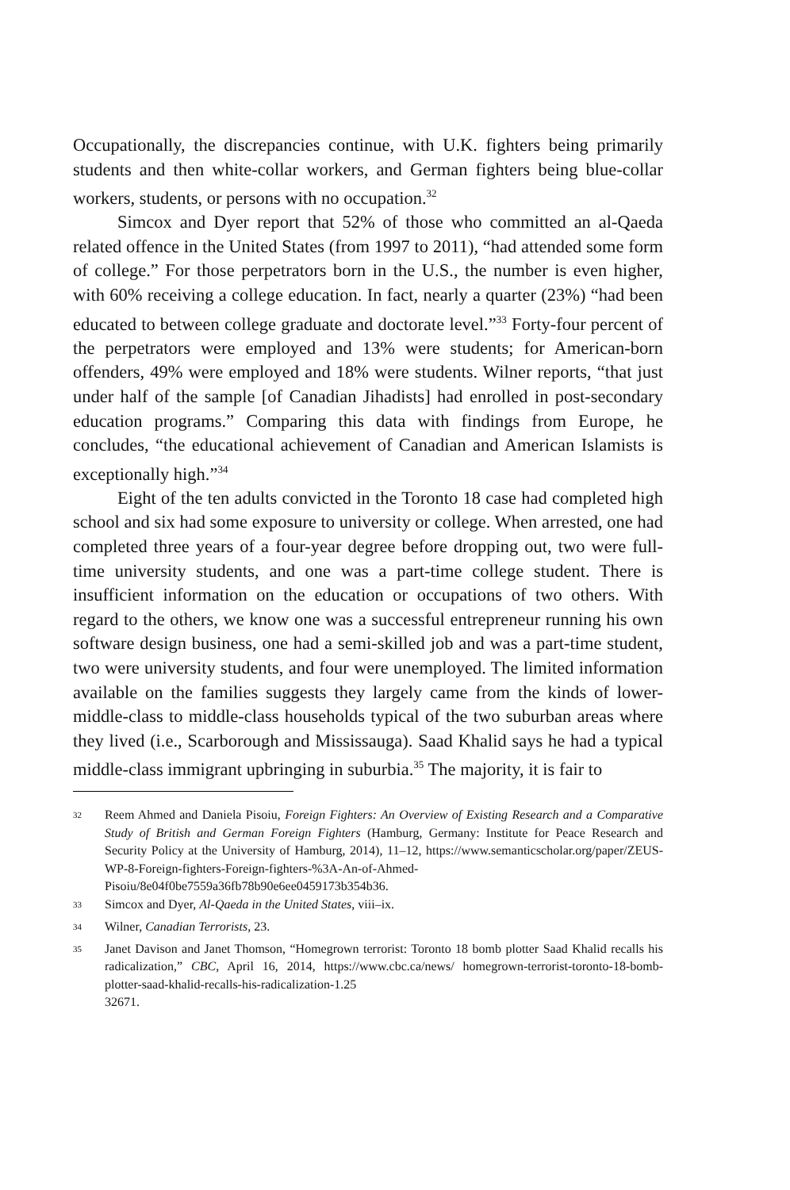Occupationally, the discrepancies continue, with U.K. fighters being primarily students and then white-collar workers, and German fighters being blue-collar workers, students, or persons with no occupation.<sup>32</sup>
Simcox and Dyer report that 52% of those who committed an al-Qaeda related offence in the United States (from 1997 to 2011), “had attended some form of college.” For those perpetrators born in the U.S., the number is even higher, with 60% receiving a college education. In fact, nearly a quarter (23%) “had been educated to between college graduate and doctorate level.”<sup>33</sup> Forty-four percent of the perpetrators were employed and 13% were students; for American-born offenders, 49% were employed and 18% were students. Wilner reports, “that just under half of the sample [of Canadian Jihadists] had enrolled in post-secondary education programs.” Comparing this data with findings from Europe, he concludes, “the educational achievement of Canadian and American Islamists is exceptionally high.”<sup>34</sup>
Eight of the ten adults convicted in the Toronto 18 case had completed high school and six had some exposure to university or college. When arrested, one had completed three years of a four-year degree before dropping out, two were full-time university students, and one was a part-time college student. There is insufficient information on the education or occupations of two others. With regard to the others, we know one was a successful entrepreneur running his own software design business, one had a semi-skilled job and was a part-time student, two were university students, and four were unemployed. The limited information available on the families suggests they largely came from the kinds of lower-middle-class to middle-class households typical of the two suburban areas where they lived (i.e., Scarborough and Mississauga). Saad Khalid says he had a typical middle-class immigrant upbringing in suburbia.<sup>35</sup> The majority, it is fair to
<sup>32</sup> Reem Ahmed and Daniela Pisoiu, Foreign Fighters: An Overview of Existing Research and a Comparative Study of British and German Foreign Fighters (Hamburg, Germany: Institute for Peace Research and Security Policy at the University of Hamburg, 2014), 11–12, https://www.semanticscholar.org/paper/ZEUS-WP-8-Foreign-fighters-Foreign-fighters-%3A-An-of-Ahmed-Pisoiu/8e04f0be7559a36fb78b90e6ee0459173b354b36.
<sup>33</sup> Simcox and Dyer, Al-Qaeda in the United States, viii–ix.
<sup>34</sup> Wilner, Canadian Terrorists, 23.
<sup>35</sup> Janet Davison and Janet Thomson, “Homegrown terrorist: Toronto 18 bomb plotter Saad Khalid recalls his radicalization,” CBC, April 16, 2014, https://www.cbc.ca/news/ homegrown-terrorist-toronto-18-bomb-plotter-saad-khalid-recalls-his-radicalization-1.25
32671.